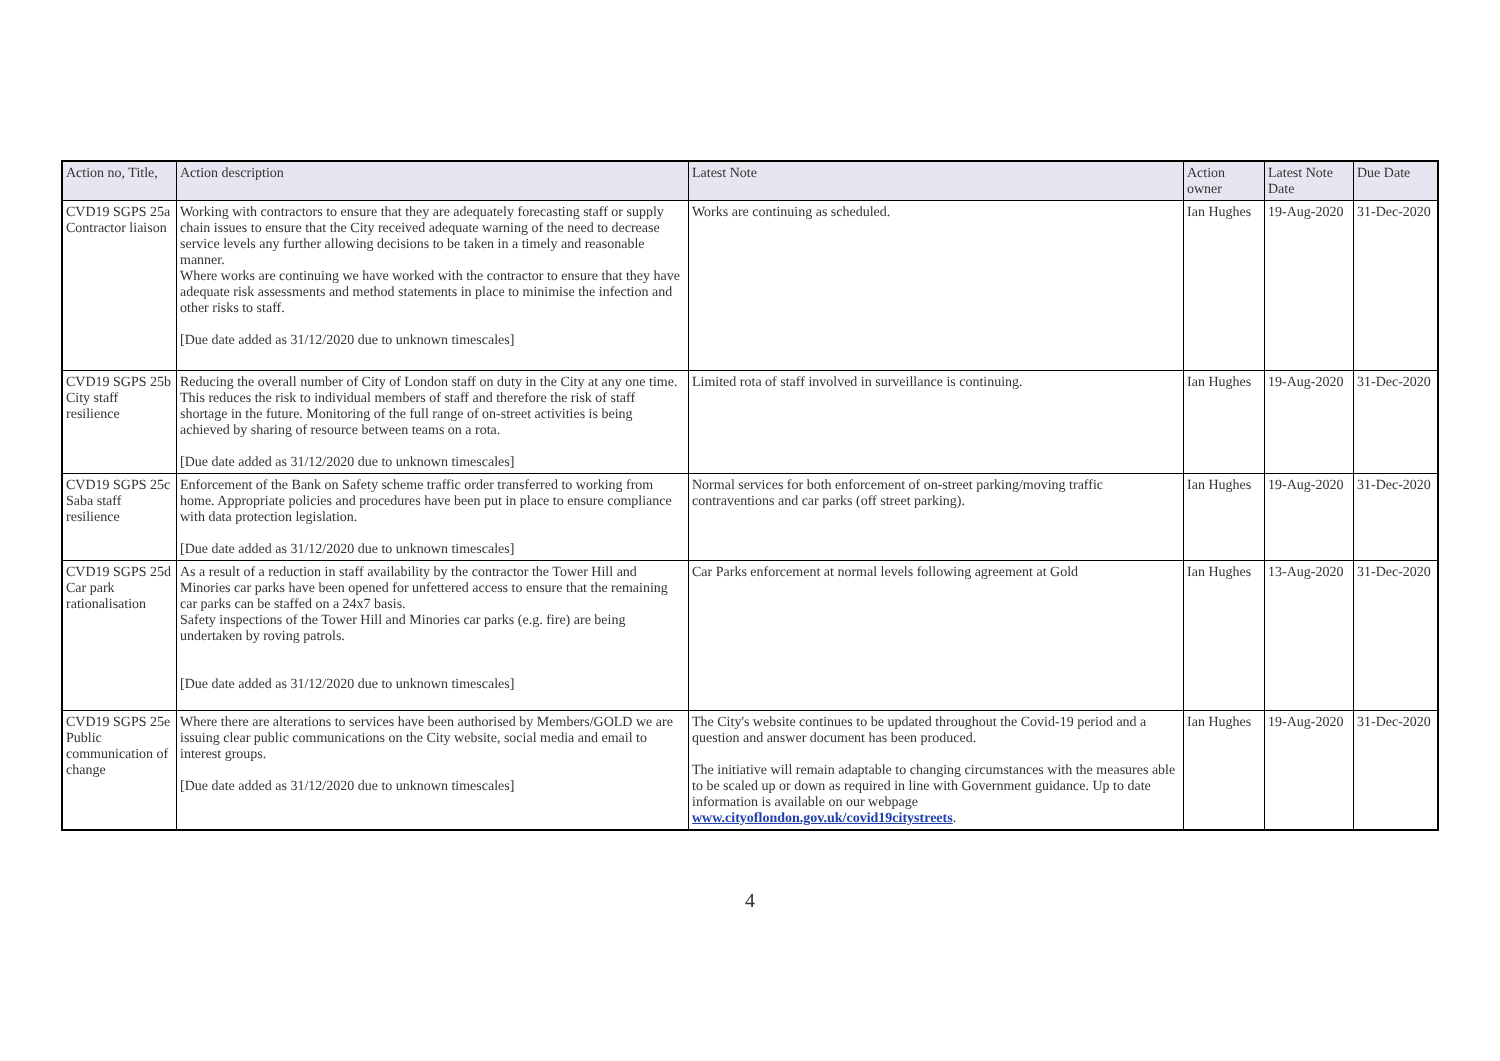| Action no, Title, | Action description | Latest Note | Action owner | Latest Note Date | Due Date |
| --- | --- | --- | --- | --- | --- |
| CVD19 SGPS 25a Contractor liaison | Working with contractors to ensure that they are adequately forecasting staff or supply chain issues to ensure that the City received adequate warning of the need to decrease service levels any further allowing decisions to be taken in a timely and reasonable manner. Where works are continuing we have worked with the contractor to ensure that they have adequate risk assessments and method statements in place to minimise the infection and other risks to staff. [Due date added as 31/12/2020 due to unknown timescales] | Works are continuing as scheduled. | Ian Hughes | 19-Aug-2020 | 31-Dec-2020 |
| CVD19 SGPS 25b City staff resilience | Reducing the overall number of City of London staff on duty in the City at any one time. This reduces the risk to individual members of staff and therefore the risk of staff shortage in the future. Monitoring of the full range of on-street activities is being achieved by sharing of resource between teams on a rota. [Due date added as 31/12/2020 due to unknown timescales] | Limited rota of staff involved in surveillance is continuing. | Ian Hughes | 19-Aug-2020 | 31-Dec-2020 |
| CVD19 SGPS 25c Saba staff resilience | Enforcement of the Bank on Safety scheme traffic order transferred to working from home. Appropriate policies and procedures have been put in place to ensure compliance with data protection legislation. [Due date added as 31/12/2020 due to unknown timescales] | Normal services for both enforcement of on-street parking/moving traffic contraventions and car parks (off street parking). | Ian Hughes | 19-Aug-2020 | 31-Dec-2020 |
| CVD19 SGPS 25d Car park rationalisation | As a result of a reduction in staff availability by the contractor the Tower Hill and Minories car parks have been opened for unfettered access to ensure that the remaining car parks can be staffed on a 24x7 basis. Safety inspections of the Tower Hill and Minories car parks (e.g. fire) are being undertaken by roving patrols. [Due date added as 31/12/2020 due to unknown timescales] | Car Parks enforcement at normal levels following agreement at Gold | Ian Hughes | 13-Aug-2020 | 31-Dec-2020 |
| CVD19 SGPS 25e Public communication of change | Where there are alterations to services have been authorised by Members/GOLD we are issuing clear public communications on the City website, social media and email to interest groups. [Due date added as 31/12/2020 due to unknown timescales] | The City's website continues to be updated throughout the Covid-19 period and a question and answer document has been produced. The initiative will remain adaptable to changing circumstances with the measures able to be scaled up or down as required in line with Government guidance. Up to date information is available on our webpage www.cityoflondon.gov.uk/covid19citystreets . | Ian Hughes | 19-Aug-2020 | 31-Dec-2020 |
4